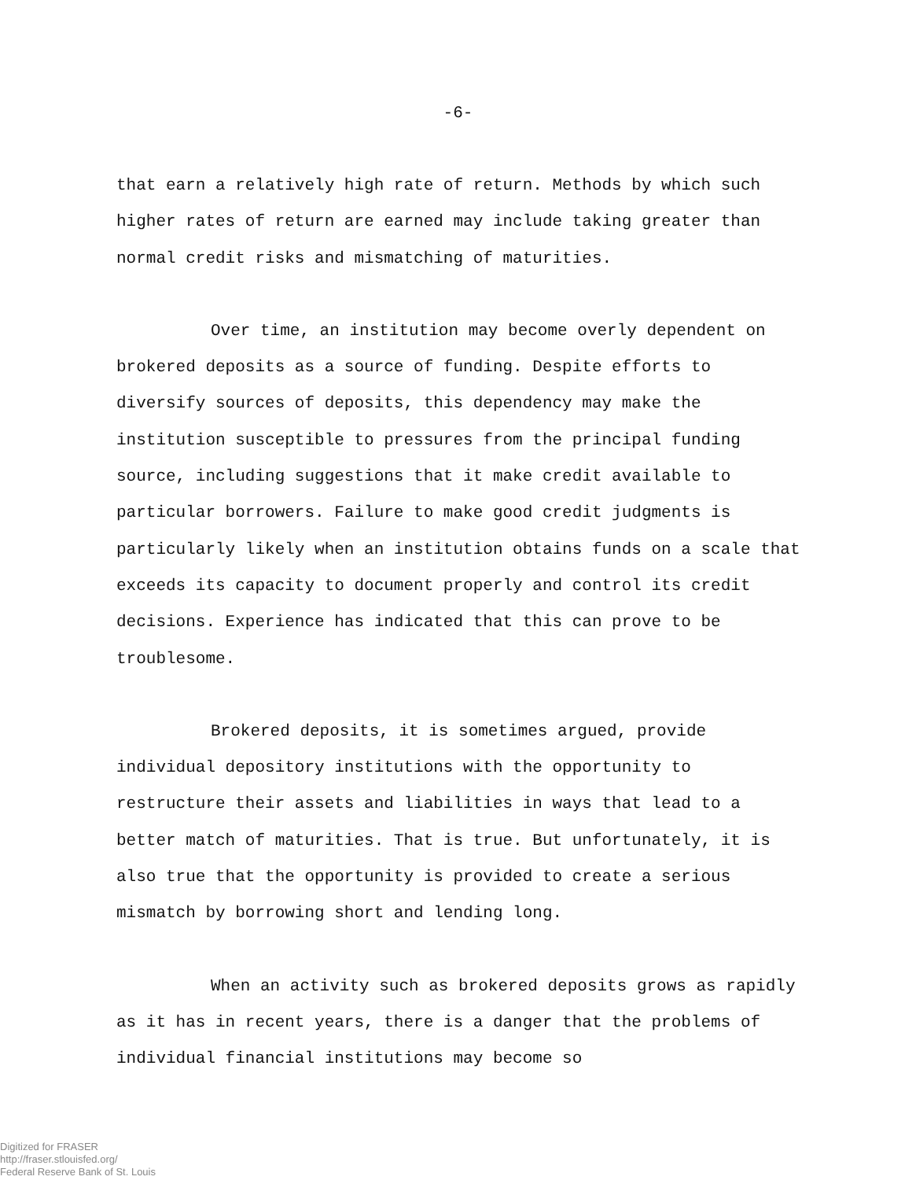-6-
that earn a relatively high rate of return. Methods by which such higher rates of return are earned may include taking greater than normal credit risks and mismatching of maturities.
Over time, an institution may become overly dependent on brokered deposits as a source of funding. Despite efforts to diversify sources of deposits, this dependency may make the institution susceptible to pressures from the principal funding source, including suggestions that it make credit available to particular borrowers. Failure to make good credit judgments is particularly likely when an institution obtains funds on a scale that exceeds its capacity to document properly and control its credit decisions. Experience has indicated that this can prove to be troublesome.
Brokered deposits, it is sometimes argued, provide individual depository institutions with the opportunity to restructure their assets and liabilities in ways that lead to a better match of maturities. That is true. But unfortunately, it is also true that the opportunity is provided to create a serious mismatch by borrowing short and lending long.
When an activity such as brokered deposits grows as rapidly as it has in recent years, there is a danger that the problems of individual financial institutions may become so
Digitized for FRASER
http://fraser.stlouisfed.org/
Federal Reserve Bank of St. Louis